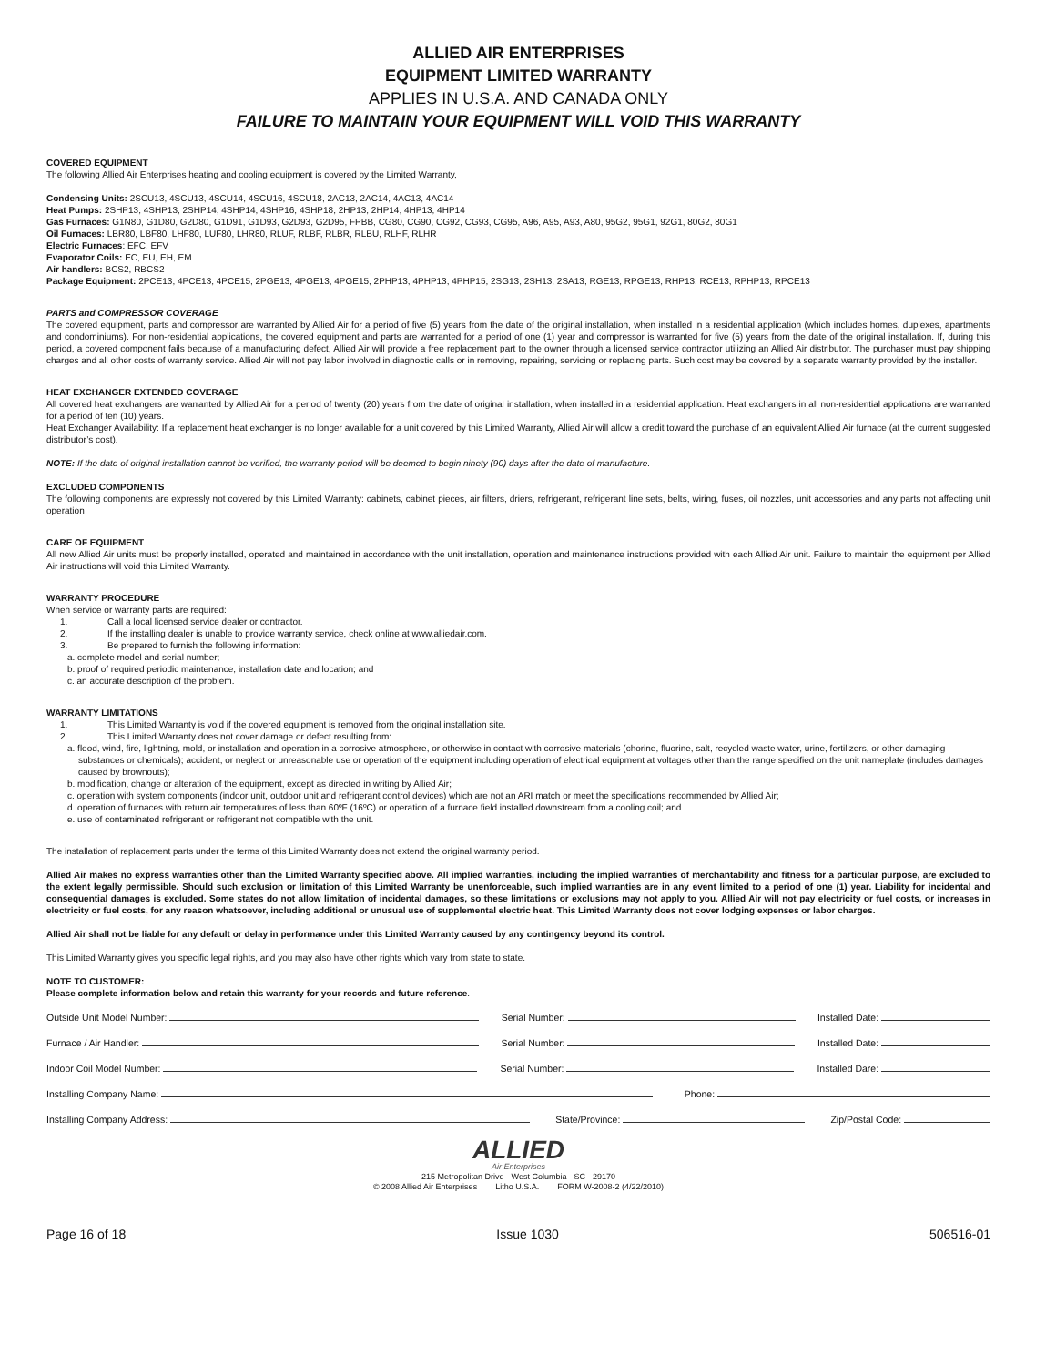ALLIED AIR ENTERPRISES
EQUIPMENT LIMITED WARRANTY
APPLIES IN U.S.A. AND CANADA ONLY
FAILURE TO MAINTAIN YOUR EQUIPMENT WILL VOID THIS WARRANTY
COVERED EQUIPMENT
The following Allied Air Enterprises heating and cooling equipment is covered by the Limited Warranty,
Condensing Units: 2SCU13, 4SCU13, 4SCU14, 4SCU16, 4SCU18, 2AC13, 2AC14, 4AC13, 4AC14
Heat Pumps: 2SHP13, 4SHP13, 2SHP14, 4SHP14, 4SHP16, 4SHP18, 2HP13, 2HP14, 4HP13, 4HP14
Gas Furnaces: G1N80, G1D80, G2D80, G1D91, G1D93, G2D93, G2D95, FPBB, CG80, CG90, CG92, CG93, CG95, A96, A95, A93, A80, 95G2, 95G1, 92G1, 80G2, 80G1
Oil Furnaces: LBR80, LBF80, LHF80, LUF80, LHR80, RLUF, RLBF, RLBR, RLBU, RLHF, RLHR
Electric Furnaces: EFC, EFV
Evaporator Coils: EC, EU, EH, EM
Air handlers: BCS2, RBCS2
Package Equipment: 2PCE13, 4PCE13, 4PCE15, 2PGE13, 4PGE13, 4PGE15, 2PHP13, 4PHP13, 4PHP15, 2SG13, 2SH13, 2SA13, RGE13, RPGE13, RHP13, RCE13, RPHP13, RPCE13
PARTS and COMPRESSOR COVERAGE
The covered equipment, parts and compressor are warranted by Allied Air for a period of five (5) years from the date of the original installation, when installed in a residential application (which includes homes, duplexes, apartments and condominiums). For non-residential applications, the covered equipment and parts are warranted for a period of one (1) year and compressor is warranted for five (5) years from the date of the original installation. If, during this period, a covered component fails because of a manufacturing defect, Allied Air will provide a free replacement part to the owner through a licensed service contractor utilizing an Allied Air distributor. The purchaser must pay shipping charges and all other costs of warranty service. Allied Air will not pay labor involved in diagnostic calls or in removing, repairing, servicing or replacing parts. Such cost may be covered by a separate warranty provided by the installer.
HEAT EXCHANGER EXTENDED COVERAGE
All covered heat exchangers are warranted by Allied Air for a period of twenty (20) years from the date of original installation, when installed in a residential application. Heat exchangers in all non-residential applications are warranted for a period of ten (10) years.
Heat Exchanger Availability: If a replacement heat exchanger is no longer available for a unit covered by this Limited Warranty, Allied Air will allow a credit toward the purchase of an equivalent Allied Air furnace (at the current suggested distributor’s cost).
NOTE: If the date of original installation cannot be verified, the warranty period will be deemed to begin ninety (90) days after the date of manufacture.
EXCLUDED COMPONENTS
The following components are expressly not covered by this Limited Warranty: cabinets, cabinet pieces, air filters, driers, refrigerant, refrigerant line sets, belts, wiring, fuses, oil nozzles, unit accessories and any parts not affecting unit operation
CARE OF EQUIPMENT
All new Allied Air units must be properly installed, operated and maintained in accordance with the unit installation, operation and maintenance instructions provided with each Allied Air unit. Failure to maintain the equipment per Allied Air instructions will void this Limited Warranty.
WARRANTY PROCEDURE
When service or warranty parts are required:
1. Call a local licensed service dealer or contractor.
2. If the installing dealer is unable to provide warranty service, check online at www.alliedair.com.
3. Be prepared to furnish the following information:
a. complete model and serial number;
b. proof of required periodic maintenance, installation date and location; and
c. an accurate description of the problem.
WARRANTY LIMITATIONS
1. This Limited Warranty is void if the covered equipment is removed from the original installation site.
2. This Limited Warranty does not cover damage or defect resulting from:
a. flood, wind, fire, lightning, mold, or installation and operation in a corrosive atmosphere, or otherwise in contact with corrosive materials (chorine, fluorine, salt, recycled waste water, urine, fertilizers, or other damaging substances or chemicals); accident, or neglect or unreasonable use or operation of the equipment including operation of electrical equipment at voltages other than the range specified on the unit nameplate (includes damages caused by brownouts);
b. modification, change or alteration of the equipment, except as directed in writing by Allied Air;
c. operation with system components (indoor unit, outdoor unit and refrigerant control devices) which are not an ARI match or meet the specifications recommended by Allied Air;
d. operation of furnaces with return air temperatures of less than 60ºF (16ºC) or operation of a furnace field installed downstream from a cooling coil; and
e. use of contaminated refrigerant or refrigerant not compatible with the unit.
The installation of replacement parts under the terms of this Limited Warranty does not extend the original warranty period.
Allied Air makes no express warranties other than the Limited Warranty specified above. All implied warranties, including the implied warranties of merchantability and fitness for a particular purpose, are excluded to the extent legally permissible. Should such exclusion or limitation of this Limited Warranty be unenforceable, such implied warranties are in any event limited to a period of one (1) year. Liability for incidental and consequential damages is excluded. Some states do not allow limitation of incidental damages, so these limitations or exclusions may not apply to you. Allied Air will not pay electricity or fuel costs, or increases in electricity or fuel costs, for any reason whatsoever, including additional or unusual use of supplemental electric heat. This Limited Warranty does not cover lodging expenses or labor charges.
Allied Air shall not be liable for any default or delay in performance under this Limited Warranty caused by any contingency beyond its control.
This Limited Warranty gives you specific legal rights, and you may also have other rights which vary from state to state.
NOTE TO CUSTOMER:
Please complete information below and retain this warranty for your records and future reference.
Outside Unit Model Number: Serial Number: Installed Date:
Furnace / Air Handler: Serial Number: Installed Date:
Indoor Coil Model Number: Serial Number: Installed Dare:
Installing Company Name: Phone:
Installing Company Address: State/Province: Zip/Postal Code:
ALLIED
Air Enterprises
215 Metropolitan Drive - West Columbia - SC - 29170
© 2008 Allied Air Enterprises Litho U.S.A. FORM W-2008-2 (4/22/2010)
Page 16 of 18 Issue 1030 506516-01